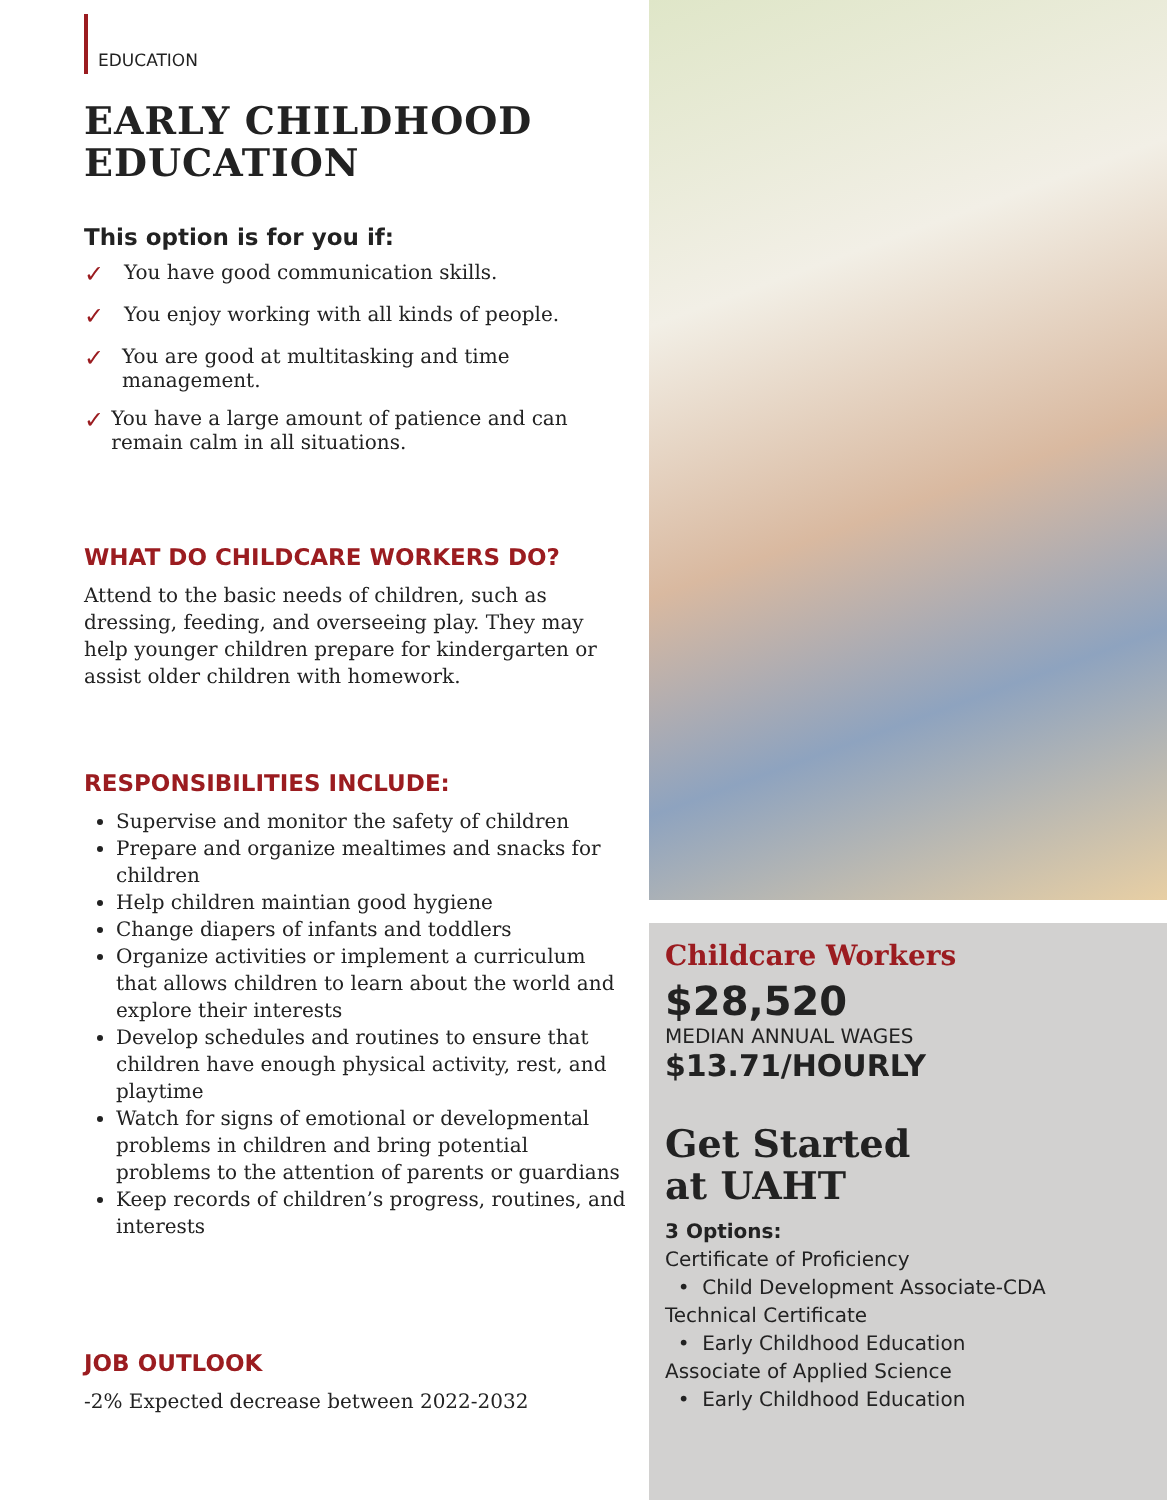EDUCATION
EARLY CHILDHOOD
EDUCATION
This option is for you if:
✓ You have good communication skills.
✓ You enjoy working with all kinds of people.
✓ You are good at multitasking and time management.
✓ You have a large amount of patience and can remain calm in all situations.
WHAT DO CHILDCARE WORKERS DO?
Attend to the basic needs of children, such as dressing, feeding, and overseeing play. They may help younger children prepare for kindergarten or assist older children with homework.
RESPONSIBILITIES INCLUDE:
Supervise and monitor the safety of children
Prepare and organize mealtimes and snacks for children
Help children maintian good hygiene
Change diapers of infants and toddlers
Organize activities or implement a curriculum that allows children to learn about the world and explore their interests
Develop schedules and routines to ensure that children have enough physical activity, rest, and playtime
Watch for signs of emotional or developmental problems in children and bring potential problems to the attention of parents or guardians
Keep records of children’s progress, routines, and interests
JOB OUTLOOK
-2% Expected decrease between 2022-2032
Childcare Workers
$28,520
MEDIAN ANNUAL WAGES
$13.71/HOURLY
Get Started
at UAHT
3 Options:
Certificate of Proficiency
• Child Development Associate-CDA
Technical Certificate
• Early Childhood Education
Associate of Applied Science
• Early Childhood Education